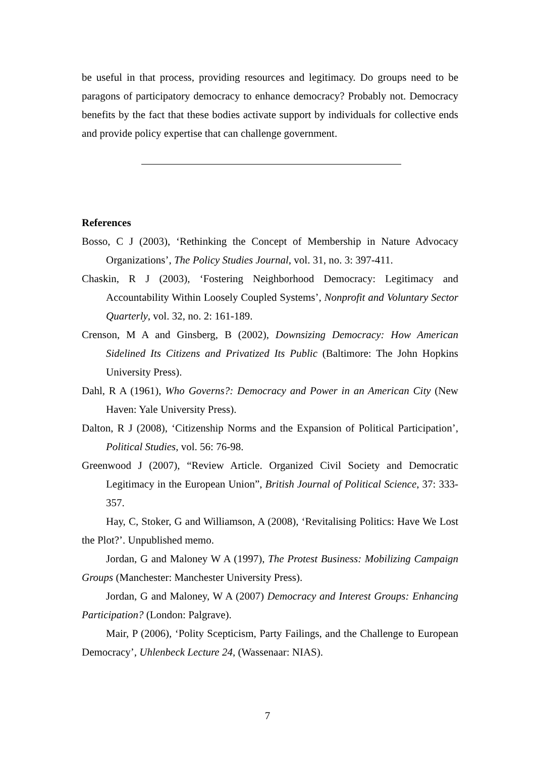be useful in that process, providing resources and legitimacy. Do groups need to be paragons of participatory democracy to enhance democracy? Probably not. Democracy benefits by the fact that these bodies activate support by individuals for collective ends and provide policy expertise that can challenge government.
References
Bosso, C J (2003), ‘Rethinking the Concept of Membership in Nature Advocacy Organizations’, The Policy Studies Journal, vol. 31, no. 3: 397-411.
Chaskin, R J (2003), ‘Fostering Neighborhood Democracy: Legitimacy and Accountability Within Loosely Coupled Systems’, Nonprofit and Voluntary Sector Quarterly, vol. 32, no. 2: 161-189.
Crenson, M A and Ginsberg, B (2002), Downsizing Democracy: How American Sidelined Its Citizens and Privatized Its Public (Baltimore: The John Hopkins University Press).
Dahl, R A (1961), Who Governs?: Democracy and Power in an American City (New Haven: Yale University Press).
Dalton, R J (2008), ‘Citizenship Norms and the Expansion of Political Participation’, Political Studies, vol. 56: 76-98.
Greenwood J (2007), “Review Article. Organized Civil Society and Democratic Legitimacy in the European Union”, British Journal of Political Science, 37: 333-357.
Hay, C, Stoker, G and Williamson, A (2008), ‘Revitalising Politics: Have We Lost the Plot?’. Unpublished memo.
Jordan, G and Maloney W A (1997), The Protest Business: Mobilizing Campaign Groups (Manchester: Manchester University Press).
Jordan, G and Maloney, W A (2007) Democracy and Interest Groups: Enhancing Participation? (London: Palgrave).
Mair, P (2006), ‘Polity Scepticism, Party Failings, and the Challenge to European Democracy’, Uhlenbeck Lecture 24, (Wassenaar: NIAS).
7